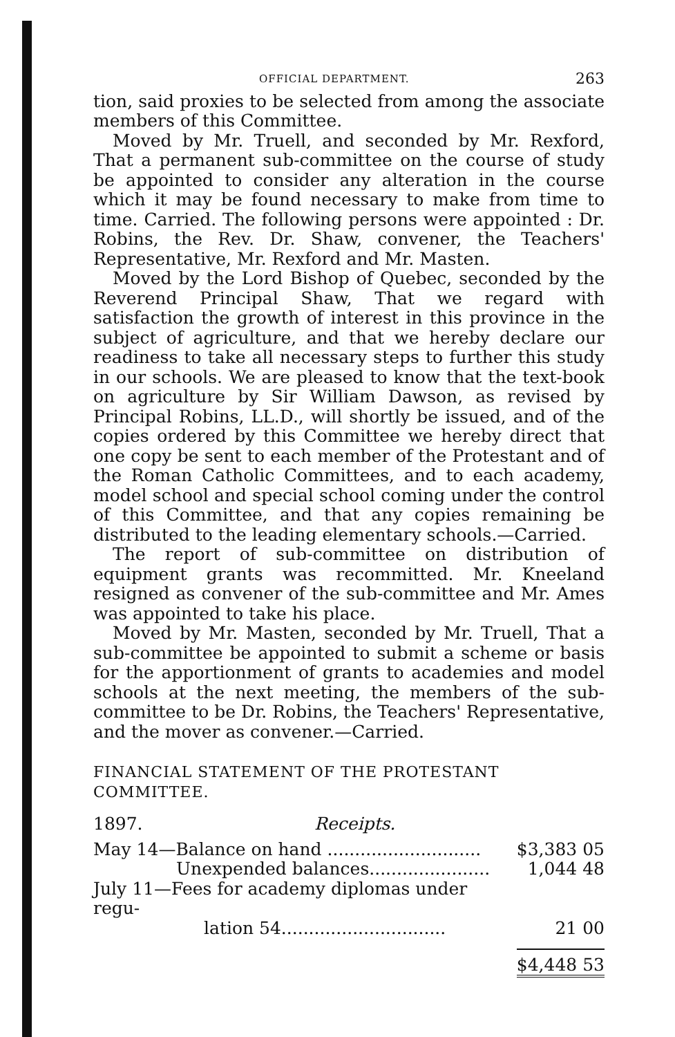OFFICIAL DEPARTMENT. 263
tion, said proxies to be selected from among the associate members of this Committee.
Moved by Mr. Truell, and seconded by Mr. Rexford, That a permanent sub-committee on the course of study be appointed to consider any alteration in the course which it may be found necessary to make from time to time. Carried. The following persons were appointed : Dr. Robins, the Rev. Dr. Shaw, convener, the Teachers' Representative, Mr. Rexford and Mr. Masten.
Moved by the Lord Bishop of Quebec, seconded by the Reverend Principal Shaw, That we regard with satisfaction the growth of interest in this province in the subject of agriculture, and that we hereby declare our readiness to take all necessary steps to further this study in our schools. We are pleased to know that the text-book on agriculture by Sir William Dawson, as revised by Principal Robins, LL.D., will shortly be issued, and of the copies ordered by this Committee we hereby direct that one copy be sent to each member of the Protestant and of the Roman Catholic Committees, and to each academy, model school and special school coming under the control of this Committee, and that any copies remaining be distributed to the leading elementary schools.—Carried.
The report of sub-committee on distribution of equipment grants was recommitted. Mr. Kneeland resigned as convener of the sub-committee and Mr. Ames was appointed to take his place.
Moved by Mr. Masten, seconded by Mr. Truell, That a sub-committee be appointed to submit a scheme or basis for the apportionment of grants to academies and model schools at the next meeting, the members of the sub-committee to be Dr. Robins, the Teachers' Representative, and the mover as convener.—Carried.
FINANCIAL STATEMENT OF THE PROTESTANT COMMITTEE.
| 1897. | Receipts. | |
| May 14—Balance on hand ............................ | | $3,383 05 |
| Unexpended balances...................... | | 1,044 48 |
| July 11—Fees for academy diplomas under regu- | | |
| lation 54.............................. | | 21 00 |
| | | $4,448 53 |